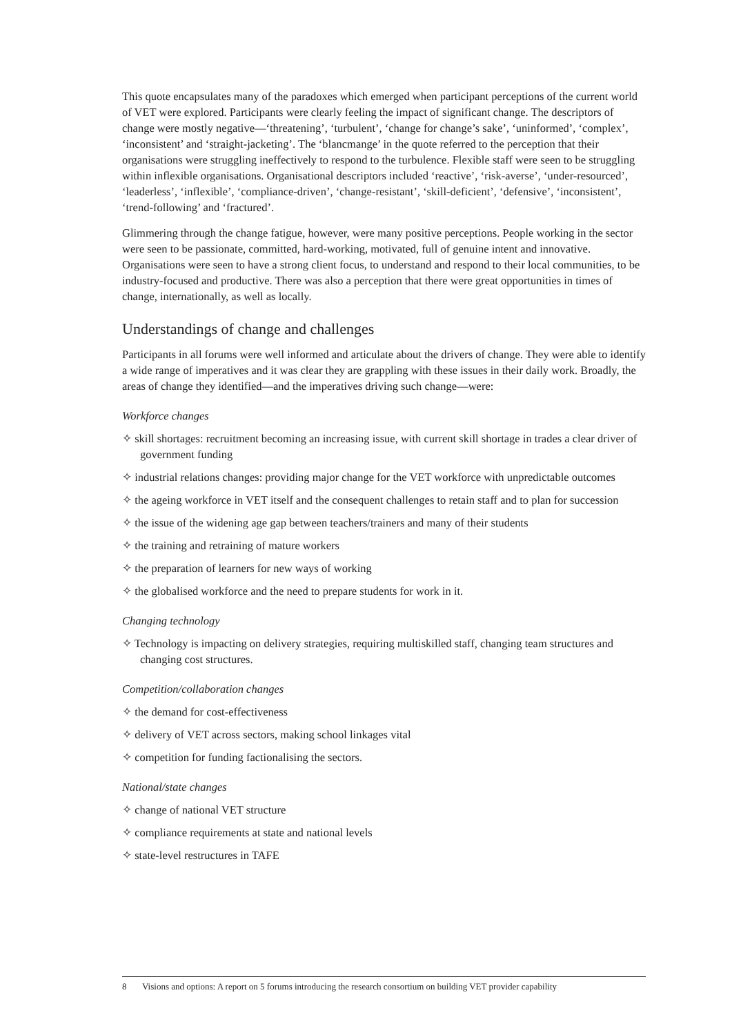This quote encapsulates many of the paradoxes which emerged when participant perceptions of the current world of VET were explored. Participants were clearly feeling the impact of significant change. The descriptors of change were mostly negative—‘threatening’, ‘turbulent’, ‘change for change’s sake’, ‘uninformed’, ‘complex’, ‘inconsistent’ and ‘straight-jacketing’. The ‘blancmange’ in the quote referred to the perception that their organisations were struggling ineffectively to respond to the turbulence. Flexible staff were seen to be struggling within inflexible organisations. Organisational descriptors included ‘reactive’, ‘risk-averse’, ‘under-resourced’, ‘leaderless’, ‘inflexible’, ‘compliance-driven’, ‘change-resistant’, ‘skill-deficient’, ‘defensive’, ‘inconsistent’, ‘trend-following’ and ‘fractured’.
Glimmering through the change fatigue, however, were many positive perceptions. People working in the sector were seen to be passionate, committed, hard-working, motivated, full of genuine intent and innovative. Organisations were seen to have a strong client focus, to understand and respond to their local communities, to be industry-focused and productive. There was also a perception that there were great opportunities in times of change, internationally, as well as locally.
Understandings of change and challenges
Participants in all forums were well informed and articulate about the drivers of change. They were able to identify a wide range of imperatives and it was clear they are grappling with these issues in their daily work. Broadly, the areas of change they identified—and the imperatives driving such change—were:
Workforce changes
✧ skill shortages: recruitment becoming an increasing issue, with current skill shortage in trades a clear driver of government funding
✧ industrial relations changes: providing major change for the VET workforce with unpredictable outcomes
✧ the ageing workforce in VET itself and the consequent challenges to retain staff and to plan for succession
✧ the issue of the widening age gap between teachers/trainers and many of their students
✧ the training and retraining of mature workers
✧ the preparation of learners for new ways of working
✧ the globalised workforce and the need to prepare students for work in it.
Changing technology
✧ Technology is impacting on delivery strategies, requiring multiskilled staff, changing team structures and changing cost structures.
Competition/collaboration changes
✧ the demand for cost-effectiveness
✧ delivery of VET across sectors, making school linkages vital
✧ competition for funding factionalising the sectors.
National/state changes
✧ change of national VET structure
✧ compliance requirements at state and national levels
✧ state-level restructures in TAFE
8 Visions and options: A report on 5 forums introducing the research consortium on building VET provider capability